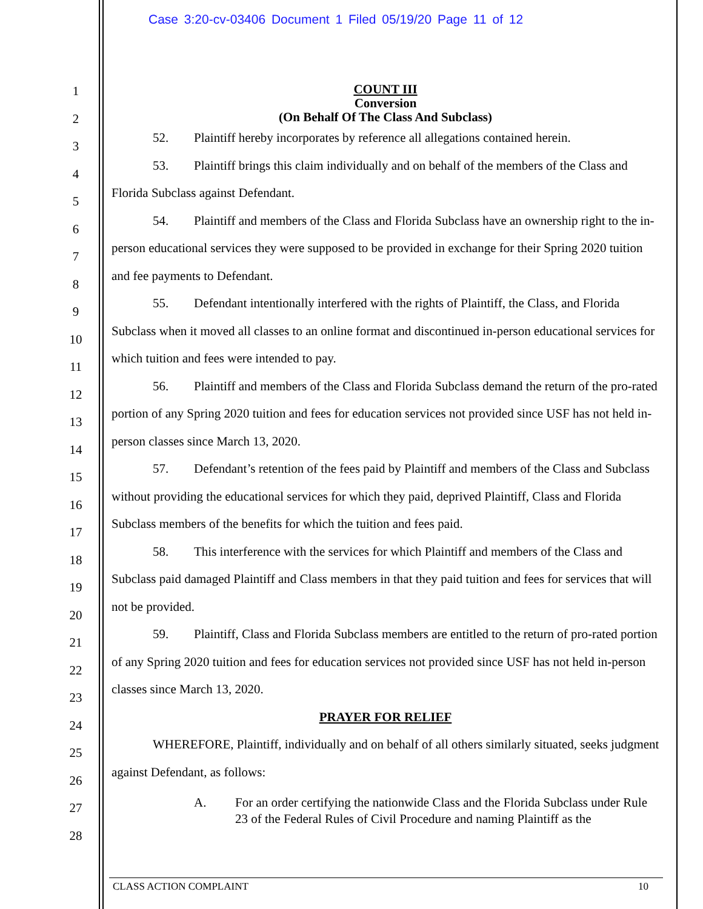Case 3:20-cv-03406 Document 1 Filed 05/19/20 Page 11 of 12
1
2
3
4
5
6
7
8
9
10
11
12
13
14
15
16
17
18
19
20
21
22
23
24
25
26
27
28
COUNT III
Conversion
(On Behalf Of The Class And Subclass)
52. Plaintiff hereby incorporates by reference all allegations contained herein.
53. Plaintiff brings this claim individually and on behalf of the members of the Class and Florida Subclass against Defendant.
54. Plaintiff and members of the Class and Florida Subclass have an ownership right to the in-person educational services they were supposed to be provided in exchange for their Spring 2020 tuition and fee payments to Defendant.
55. Defendant intentionally interfered with the rights of Plaintiff, the Class, and Florida Subclass when it moved all classes to an online format and discontinued in-person educational services for which tuition and fees were intended to pay.
56. Plaintiff and members of the Class and Florida Subclass demand the return of the pro-rated portion of any Spring 2020 tuition and fees for education services not provided since USF has not held in-person classes since March 13, 2020.
57. Defendant’s retention of the fees paid by Plaintiff and members of the Class and Subclass without providing the educational services for which they paid, deprived Plaintiff, Class and Florida Subclass members of the benefits for which the tuition and fees paid.
58. This interference with the services for which Plaintiff and members of the Class and Subclass paid damaged Plaintiff and Class members in that they paid tuition and fees for services that will not be provided.
59. Plaintiff, Class and Florida Subclass members are entitled to the return of pro-rated portion of any Spring 2020 tuition and fees for education services not provided since USF has not held in-person classes since March 13, 2020.
PRAYER FOR RELIEF
WHEREFORE, Plaintiff, individually and on behalf of all others similarly situated, seeks judgment against Defendant, as follows:
A. For an order certifying the nationwide Class and the Florida Subclass under Rule 23 of the Federal Rules of Civil Procedure and naming Plaintiff as the
CLASS ACTION COMPLAINT 10